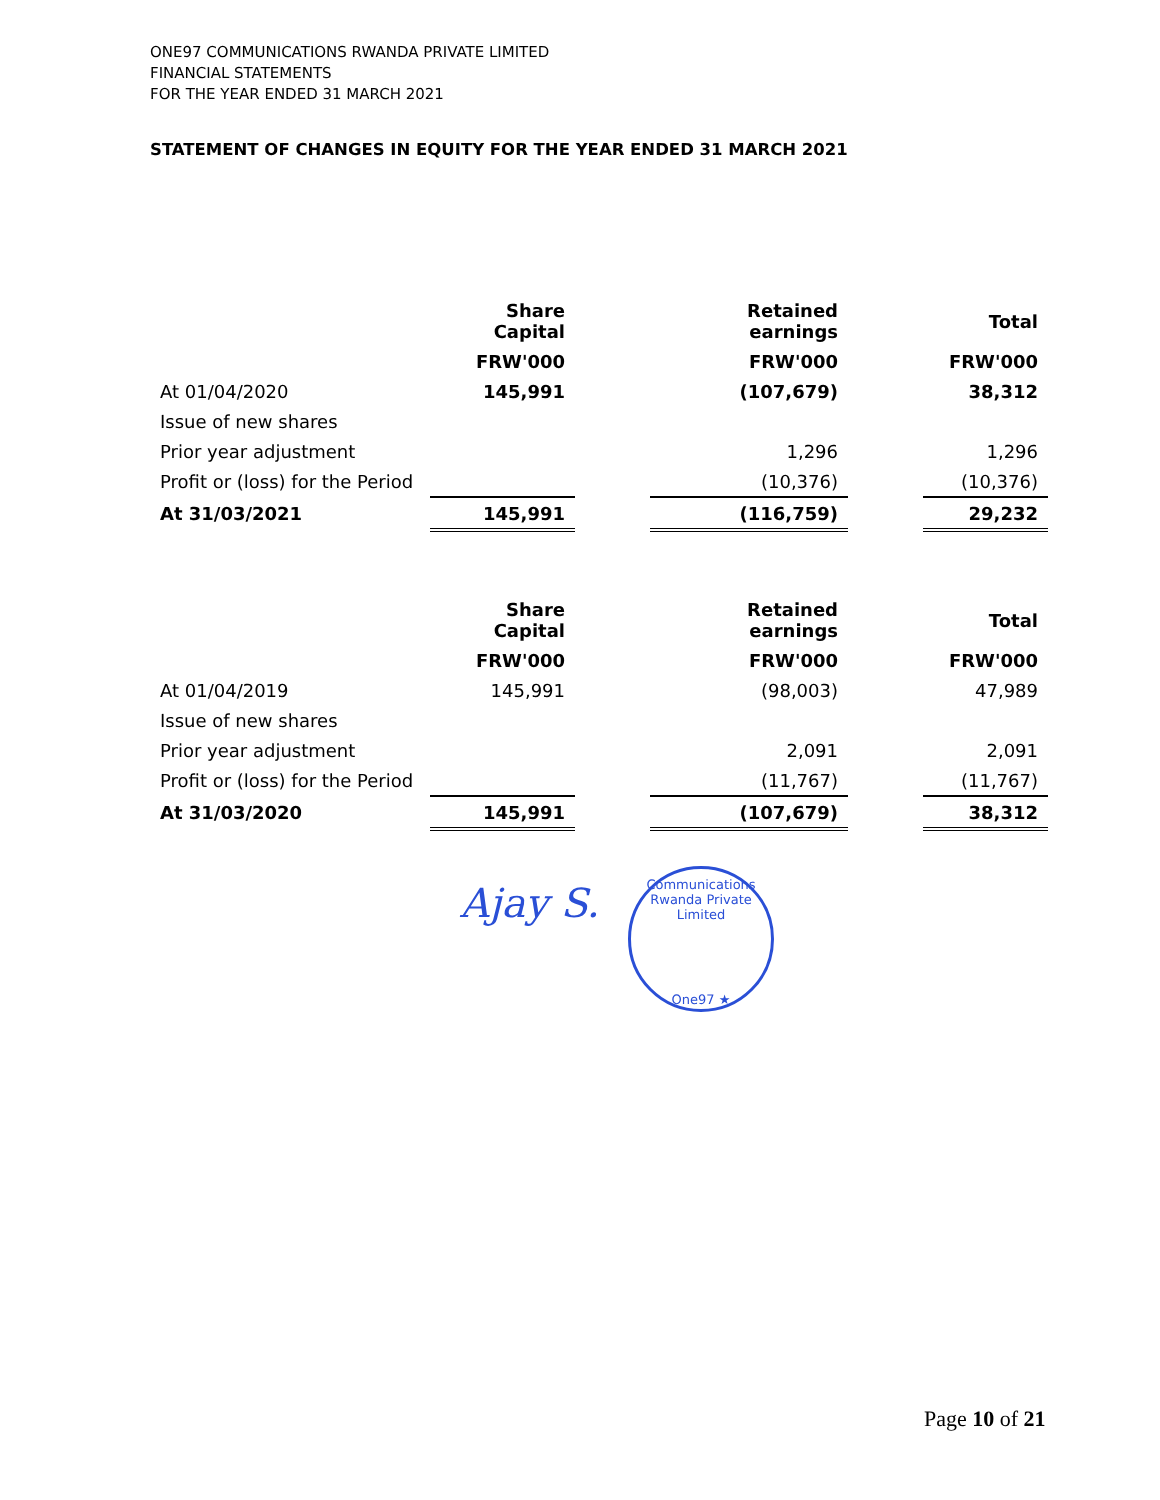ONE97 COMMUNICATIONS RWANDA PRIVATE LIMITED
FINANCIAL STATEMENTS
FOR THE YEAR ENDED 31 MARCH 2021
STATEMENT OF CHANGES IN EQUITY FOR THE YEAR ENDED 31 MARCH 2021
| | Share Capital | | Retained earnings | | Total |
| | FRW'000 | | FRW'000 | | FRW'000 |
| At 01/04/2020 | 145,991 | | (107,679) | | 38,312 |
| Issue of new shares | | | | | |
| Prior year adjustment | | | 1,296 | | 1,296 |
| Profit or (loss) for the Period | | | (10,376) | | (10,376) |
| At 31/03/2021 | 145,991 | | (116,759) | | 29,232 |
| | Share Capital | | Retained earnings | | Total |
| | FRW'000 | | FRW'000 | | FRW'000 |
| At 01/04/2019 | 145,991 | | (98,003) | | 47,989 |
| Issue of new shares | | | | | |
| Prior year adjustment | | | 2,091 | | 2,091 |
| Profit or (loss) for the Period | | | (11,767) | | (11,767) |
| At 31/03/2020 | 145,991 | | (107,679) | | 38,312 |
Ajay S.
Communications Rwanda Private Limited
One97 ★
Page 10 of 21